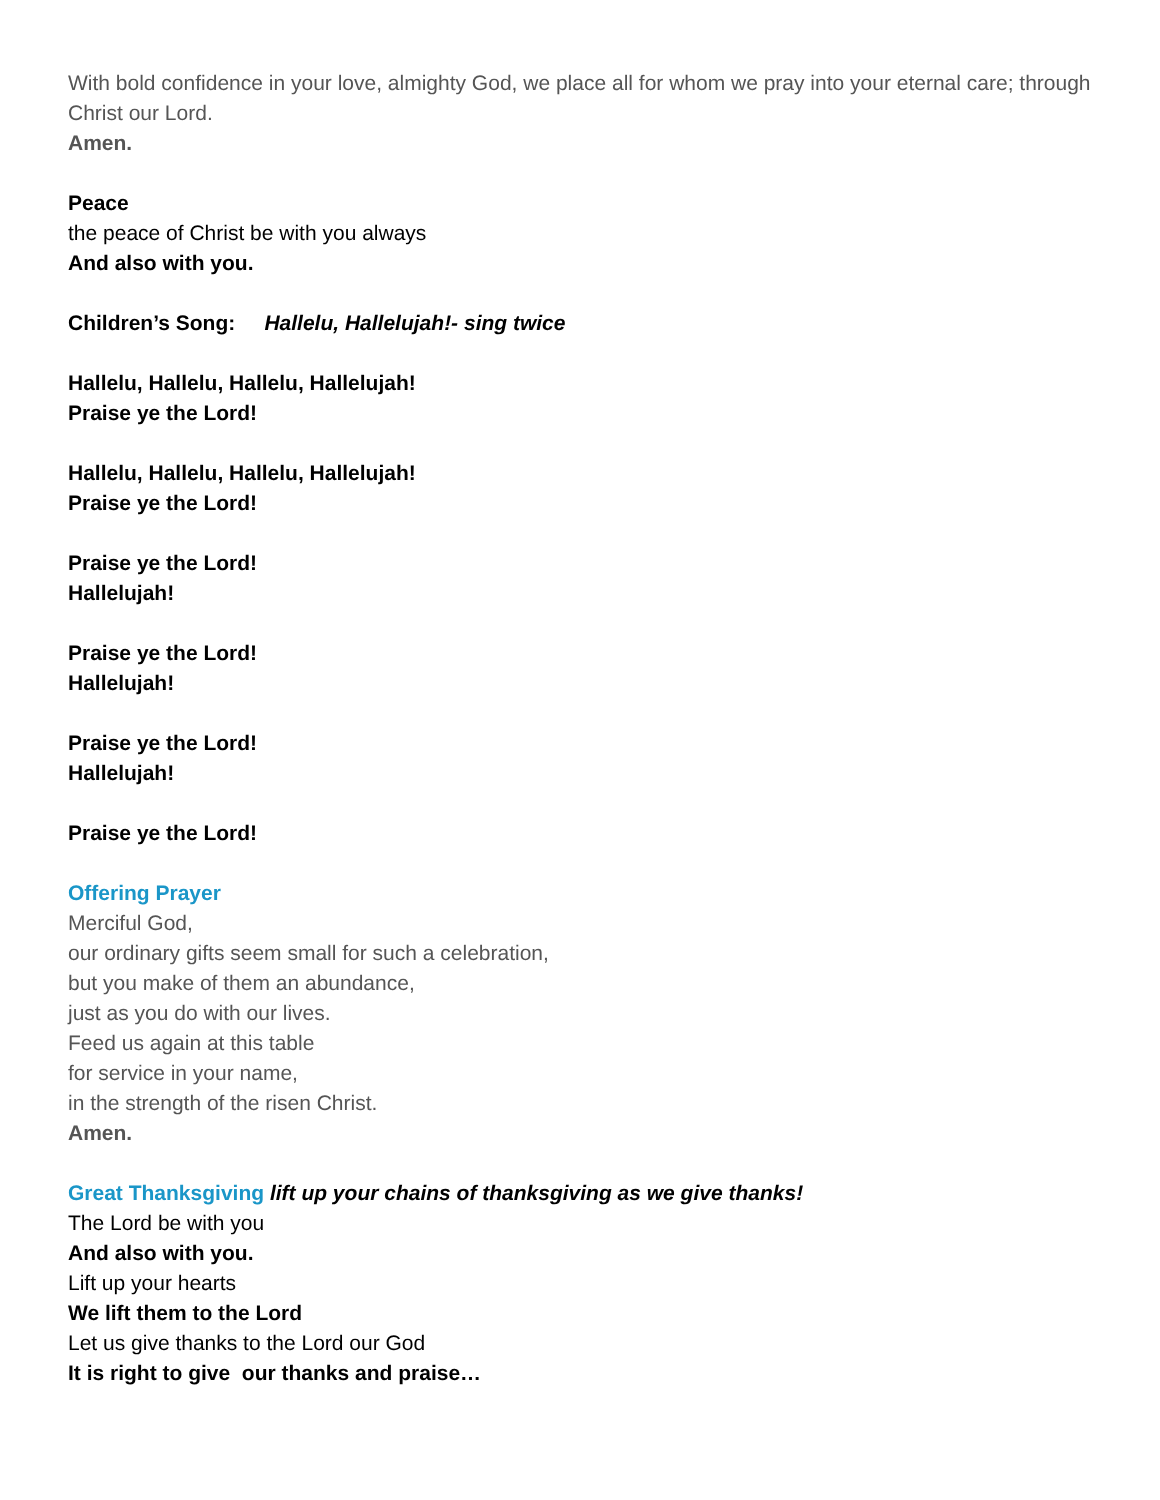With bold confidence in your love, almighty God, we place all for whom we pray into your eternal care; through Christ our Lord.
Amen.
Peace
the peace of Christ be with you always
And also with you.
Children’s Song: Hallelu, Hallelujah!- sing twice
Hallelu, Hallelu, Hallelu, Hallelujah!
Praise ye the Lord!
Hallelu, Hallelu, Hallelu, Hallelujah!
Praise ye the Lord!
Praise ye the Lord!
Hallelujah!
Praise ye the Lord!
Hallelujah!
Praise ye the Lord!
Hallelujah!
Praise ye the Lord!
Offering Prayer
Merciful God,
our ordinary gifts seem small for such a celebration,
but you make of them an abundance,
just as you do with our lives.
Feed us again at this table
for service in your name,
in the strength of the risen Christ.
Amen.
Great Thanksgiving lift up your chains of thanksgiving as we give thanks!
The Lord be with you
And also with you.
Lift up your hearts
We lift them to the Lord
Let us give thanks to the Lord our God
It is right to give our thanks and praise…